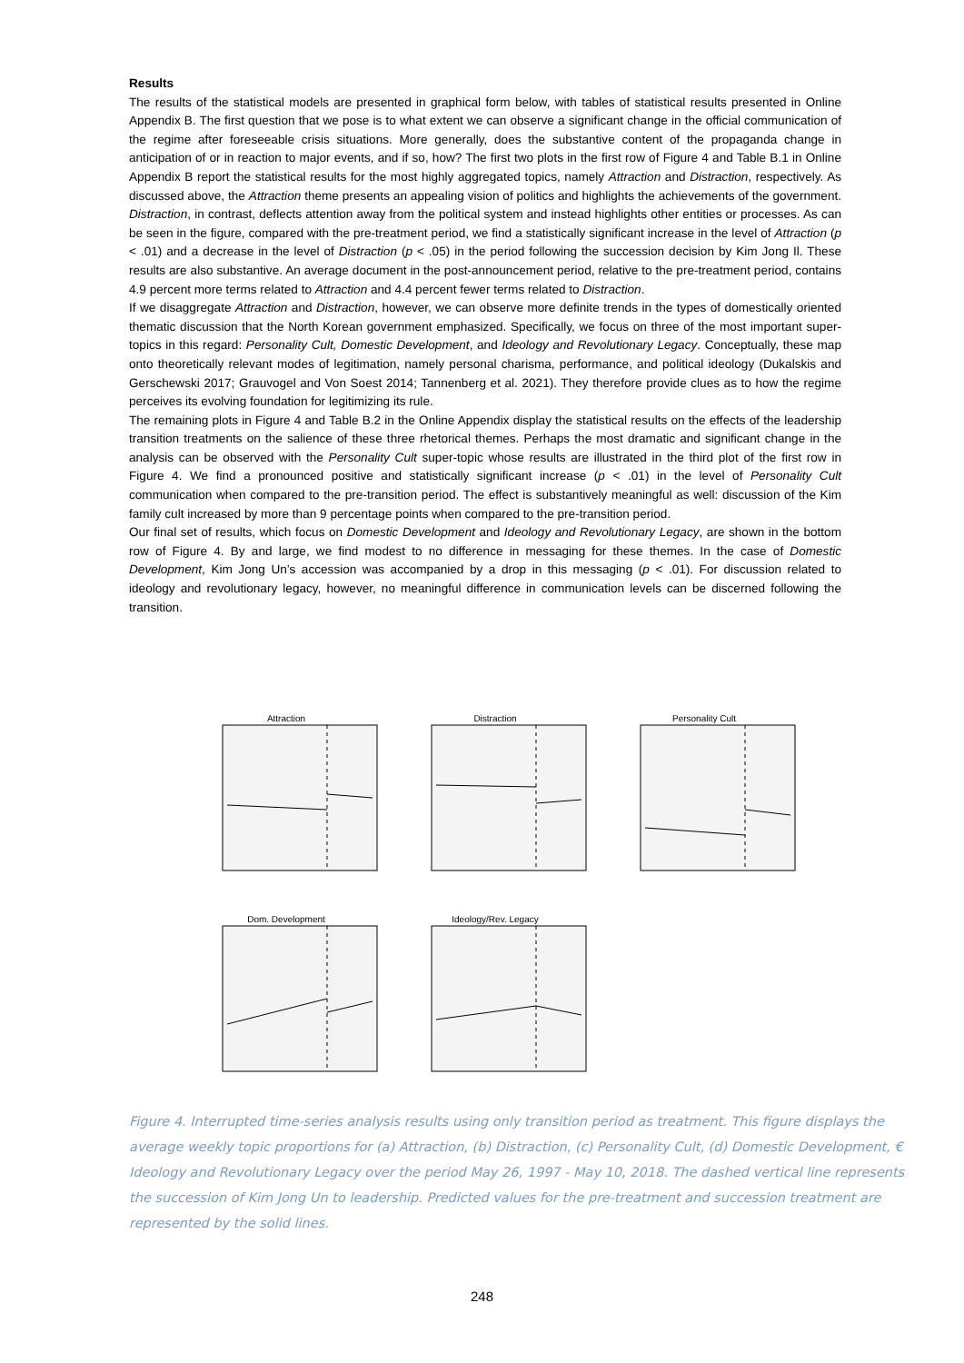Results
The results of the statistical models are presented in graphical form below, with tables of statistical results presented in Online Appendix B. The first question that we pose is to what extent we can observe a significant change in the official communication of the regime after foreseeable crisis situations. More generally, does the substantive content of the propaganda change in anticipation of or in reaction to major events, and if so, how? The first two plots in the first row of Figure 4 and Table B.1 in Online Appendix B report the statistical results for the most highly aggregated topics, namely Attraction and Distraction, respectively. As discussed above, the Attraction theme presents an appealing vision of politics and highlights the achievements of the government. Distraction, in contrast, deflects attention away from the political system and instead highlights other entities or processes. As can be seen in the figure, compared with the pre-treatment period, we find a statistically significant increase in the level of Attraction (p < .01) and a decrease in the level of Distraction (p < .05) in the period following the succession decision by Kim Jong Il. These results are also substantive. An average document in the post-announcement period, relative to the pre-treatment period, contains 4.9 percent more terms related to Attraction and 4.4 percent fewer terms related to Distraction.
If we disaggregate Attraction and Distraction, however, we can observe more definite trends in the types of domestically oriented thematic discussion that the North Korean government emphasized. Specifically, we focus on three of the most important super-topics in this regard: Personality Cult, Domestic Development, and Ideology and Revolutionary Legacy. Conceptually, these map onto theoretically relevant modes of legitimation, namely personal charisma, performance, and political ideology (Dukalskis and Gerschewski 2017; Grauvogel and Von Soest 2014; Tannenberg et al. 2021). They therefore provide clues as to how the regime perceives its evolving foundation for legitimizing its rule.
The remaining plots in Figure 4 and Table B.2 in the Online Appendix display the statistical results on the effects of the leadership transition treatments on the salience of these three rhetorical themes. Perhaps the most dramatic and significant change in the analysis can be observed with the Personality Cult super-topic whose results are illustrated in the third plot of the first row in Figure 4. We find a pronounced positive and statistically significant increase (p < .01) in the level of Personality Cult communication when compared to the pre-transition period. The effect is substantively meaningful as well: discussion of the Kim family cult increased by more than 9 percentage points when compared to the pre-transition period.
Our final set of results, which focus on Domestic Development and Ideology and Revolutionary Legacy, are shown in the bottom row of Figure 4. By and large, we find modest to no difference in messaging for these themes. In the case of Domestic Development, Kim Jong Un’s accession was accompanied by a drop in this messaging (p < .01). For discussion related to ideology and revolutionary legacy, however, no meaningful difference in communication levels can be discerned following the transition.
Attraction Distraction Personality Cult
Dom. Development Ideology/Rev. Legacy
Figure 4. Interrupted time-series analysis results using only transition period as treatment. This figure displays the average weekly topic proportions for (a) Attraction, (b) Distraction, (c) Personality Cult, (d) Domestic Development, € Ideology and Revolutionary Legacy over the period May 26, 1997 - May 10, 2018. The dashed vertical line represents the succession of Kim Jong Un to leadership. Predicted values for the pre-treatment and succession treatment are represented by the solid lines.
248